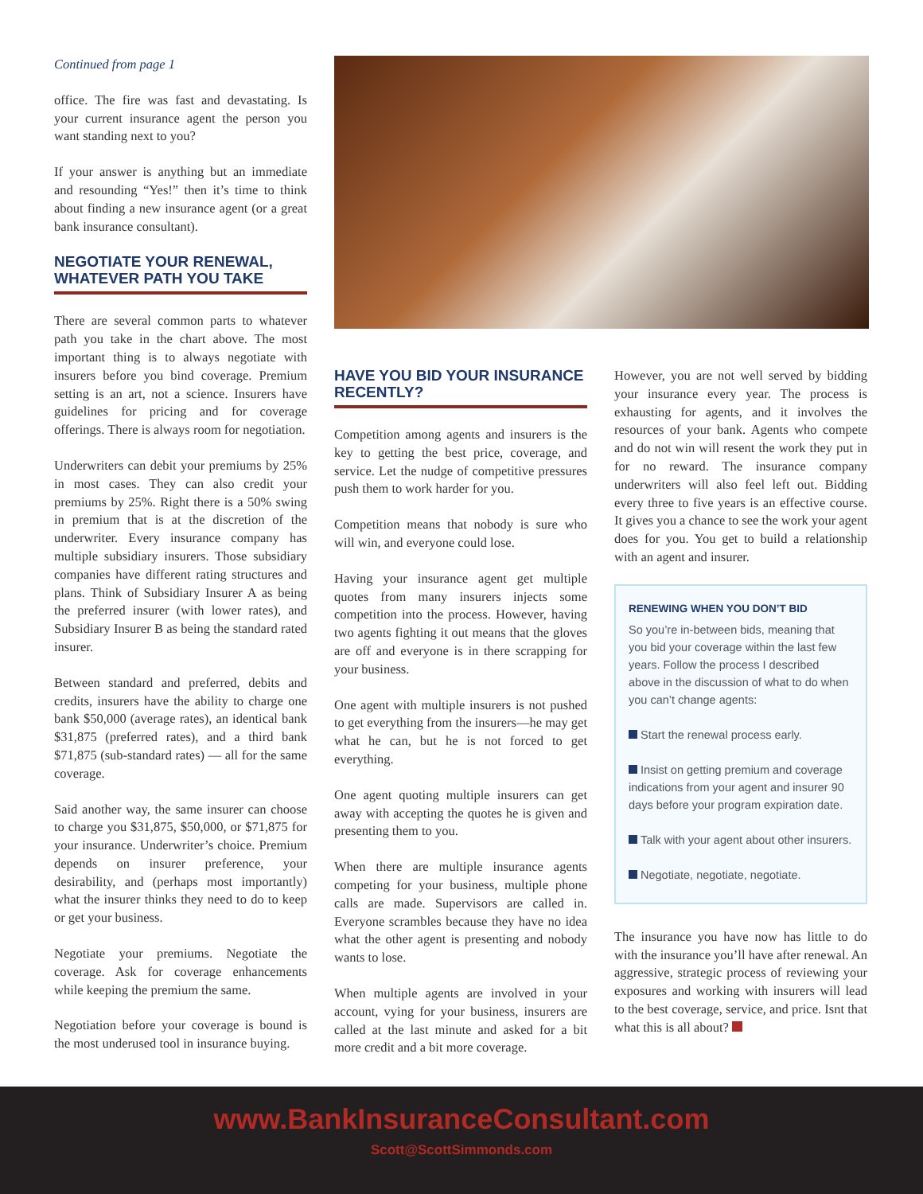Continued from page 1
office. The fire was fast and devastating. Is your current insurance agent the person you want standing next to you?
If your answer is anything but an immediate and resounding “Yes!” then it’s time to think about finding a new insurance agent (or a great bank insurance consultant).
NEGOTIATE YOUR RENEWAL, WHATEVER PATH YOU TAKE
There are several common parts to whatever path you take in the chart above. The most important thing is to always negotiate with insurers before you bind coverage. Premium setting is an art, not a science. Insurers have guidelines for pricing and for coverage offerings. There is always room for negotiation.
Underwriters can debit your premiums by 25% in most cases. They can also credit your premiums by 25%. Right there is a 50% swing in premium that is at the discretion of the underwriter. Every insurance company has multiple subsidiary insurers. Those subsidiary companies have different rating structures and plans. Think of Subsidiary Insurer A as being the preferred insurer (with lower rates), and Subsidiary Insurer B as being the standard rated insurer.
Between standard and preferred, debits and credits, insurers have the ability to charge one bank $50,000 (average rates), an identical bank $31,875 (preferred rates), and a third bank $71,875 (sub-standard rates) — all for the same coverage.
Said another way, the same insurer can choose to charge you $31,875, $50,000, or $71,875 for your insurance. Underwriter’s choice. Premium depends on insurer preference, your desirability, and (perhaps most importantly) what the insurer thinks they need to do to keep or get your business.
Negotiate your premiums. Negotiate the coverage. Ask for coverage enhancements while keeping the premium the same.
Negotiation before your coverage is bound is the most underused tool in insurance buying.
HAVE YOU BID YOUR INSURANCE RECENTLY?
Competition among agents and insurers is the key to getting the best price, coverage, and service. Let the nudge of competitive pressures push them to work harder for you.
Competition means that nobody is sure who will win, and everyone could lose.
Having your insurance agent get multiple quotes from many insurers injects some competition into the process. However, having two agents fighting it out means that the gloves are off and everyone is in there scrapping for your business.
One agent with multiple insurers is not pushed to get everything from the insurers—he may get what he can, but he is not forced to get everything.
One agent quoting multiple insurers can get away with accepting the quotes he is given and presenting them to you.
When there are multiple insurance agents competing for your business, multiple phone calls are made. Supervisors are called in. Everyone scrambles because they have no idea what the other agent is presenting and nobody wants to lose.
When multiple agents are involved in your account, vying for your business, insurers are called at the last minute and asked for a bit more credit and a bit more coverage.
However, you are not well served by bidding your insurance every year. The process is exhausting for agents, and it involves the resources of your bank. Agents who compete and do not win will resent the work they put in for no reward. The insurance company underwriters will also feel left out. Bidding every three to five years is an effective course. It gives you a chance to see the work your agent does for you. You get to build a relationship with an agent and insurer.
RENEWING WHEN YOU DON’T BID
So you’re in-between bids, meaning that you bid your coverage within the last few years. Follow the process I described above in the discussion of what to do when you can’t change agents:
Start the renewal process early.
Insist on getting premium and coverage indications from your agent and insurer 90 days before your program expiration date.
Talk with your agent about other insurers.
Negotiate, negotiate, negotiate.
The insurance you have now has little to do with the insurance you’ll have after renewal. An aggressive, strategic process of reviewing your exposures and working with insurers will lead to the best coverage, service, and price. Isnt that what this is all about?
www.BankInsuranceConsultant.com
Scott@ScottSimmonds.com